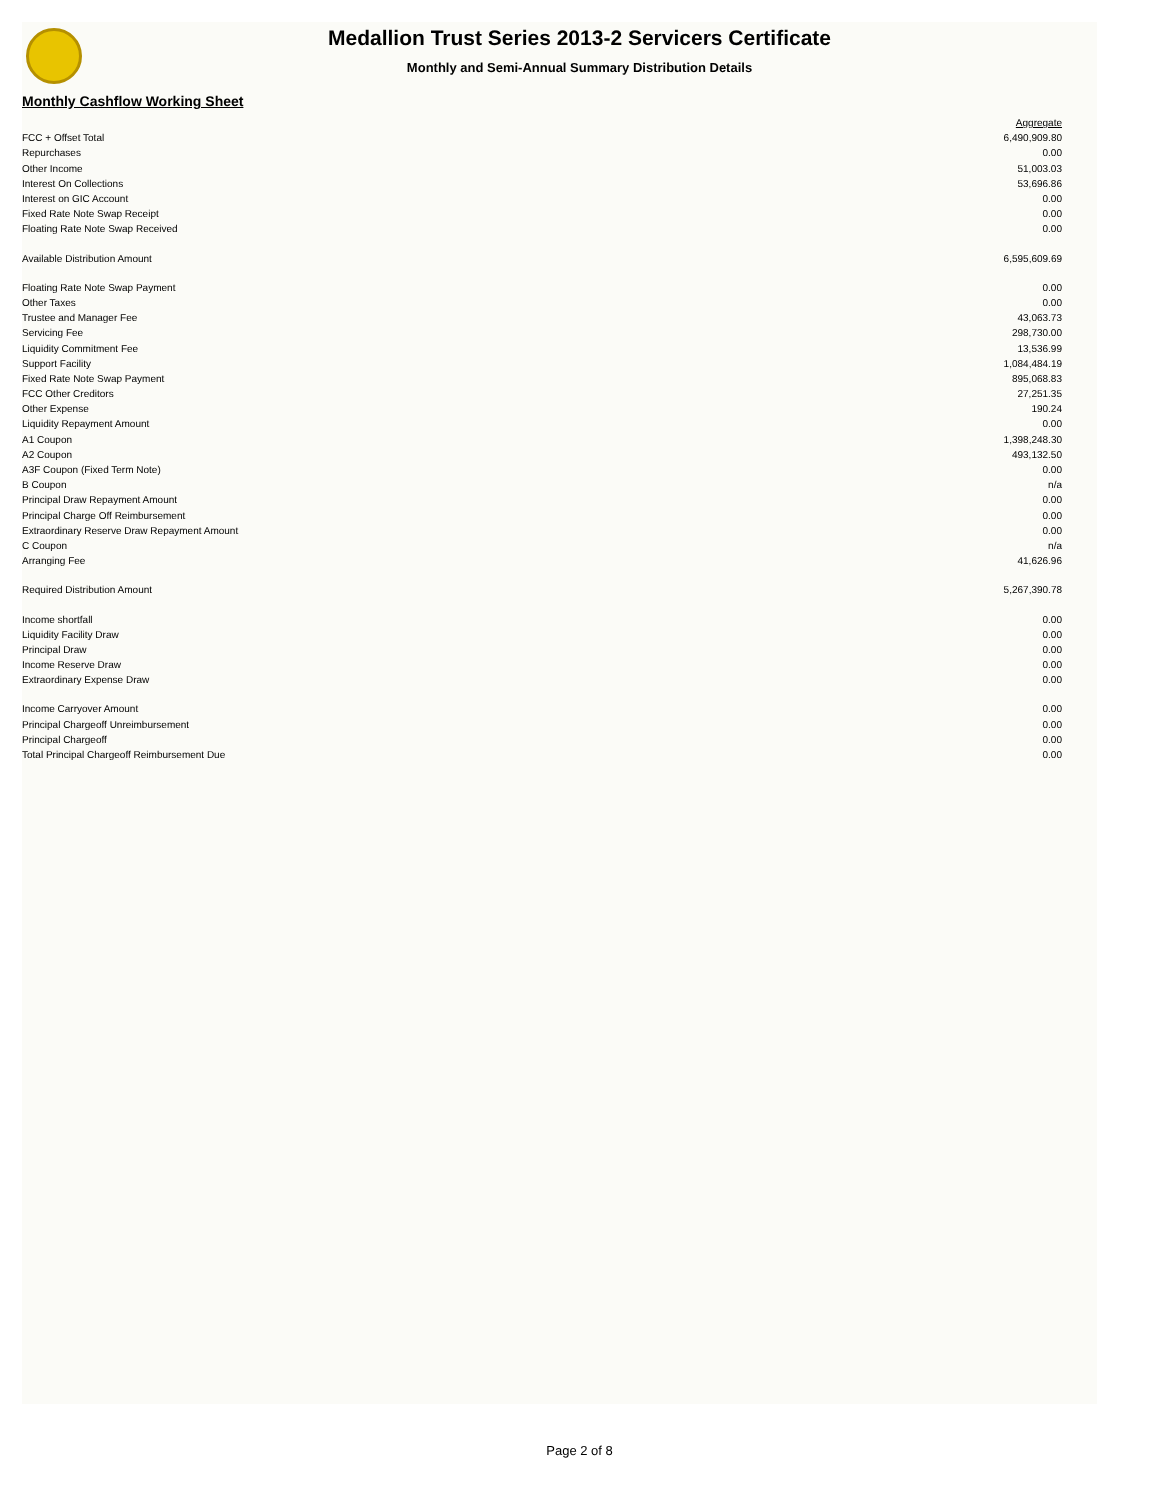Medallion Trust Series 2013-2 Servicers Certificate
Monthly and Semi-Annual Summary Distribution Details
Monthly Cashflow Working Sheet
| | Aggregate |
| FCC + Offset Total | 6,490,909.80 |
| Repurchases | 0.00 |
| Other Income | 51,003.03 |
| Interest On Collections | 53,696.86 |
| Interest on GIC Account | 0.00 |
| Fixed Rate Note Swap Receipt | 0.00 |
| Floating Rate Note Swap Received | 0.00 |
| Available Distribution Amount | 6,595,609.69 |
| Floating Rate Note Swap Payment | 0.00 |
| Other Taxes | 0.00 |
| Trustee and Manager Fee | 43,063.73 |
| Servicing Fee | 298,730.00 |
| Liquidity Commitment Fee | 13,536.99 |
| Support Facility | 1,084,484.19 |
| Fixed Rate Note Swap Payment | 895,068.83 |
| FCC Other Creditors | 27,251.35 |
| Other Expense | 190.24 |
| Liquidity Repayment Amount | 0.00 |
| A1 Coupon | 1,398,248.30 |
| A2 Coupon | 493,132.50 |
| A3F Coupon (Fixed Term Note) | 0.00 |
| B Coupon | n/a |
| Principal Draw Repayment Amount | 0.00 |
| Principal Charge Off Reimbursement | 0.00 |
| Extraordinary Reserve Draw Repayment Amount | 0.00 |
| C Coupon | n/a |
| Arranging Fee | 41,626.96 |
| Required Distribution Amount | 5,267,390.78 |
| Income shortfall | 0.00 |
| Liquidity Facility Draw | 0.00 |
| Principal Draw | 0.00 |
| Income Reserve Draw | 0.00 |
| Extraordinary Expense Draw | 0.00 |
| Income Carryover Amount | 0.00 |
| Principal Chargeoff Unreimbursement | 0.00 |
| Principal Chargeoff | 0.00 |
| Total Principal Chargeoff Reimbursement Due | 0.00 |
Page 2 of 8